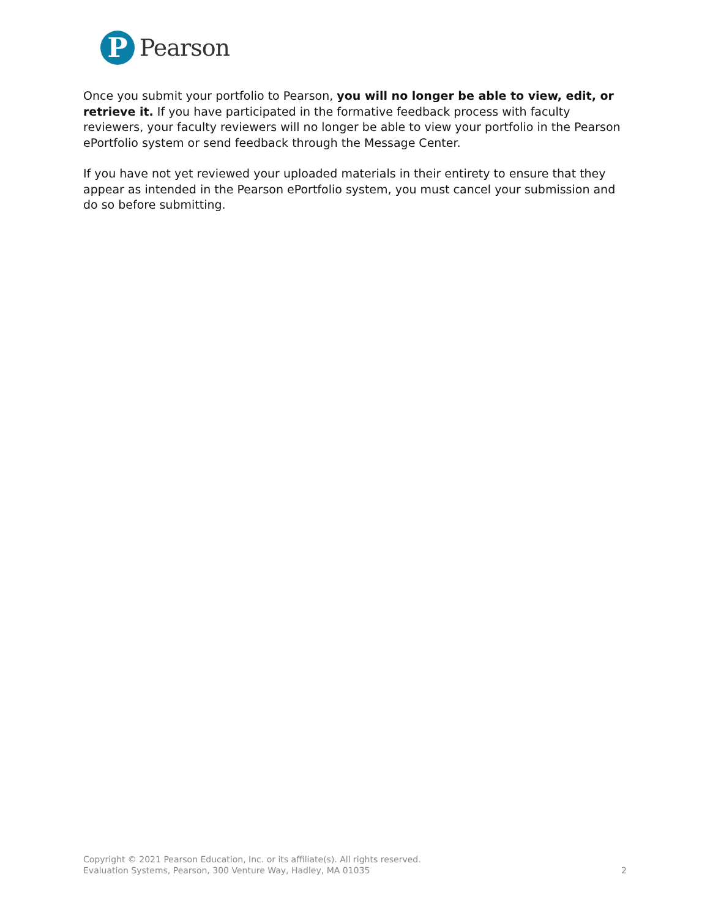P
Pearson
Once you submit your portfolio to Pearson, you will no longer be able to view, edit, or retrieve it. If you have participated in the formative feedback process with faculty reviewers, your faculty reviewers will no longer be able to view your portfolio in the Pearson ePortfolio system or send feedback through the Message Center.
If you have not yet reviewed your uploaded materials in their entirety to ensure that they appear as intended in the Pearson ePortfolio system, you must cancel your submission and do so before submitting.
Copyright © 2021 Pearson Education, Inc. or its affiliate(s). All rights reserved.
2 Evaluation Systems, Pearson, 300 Venture Way, Hadley, MA 01035